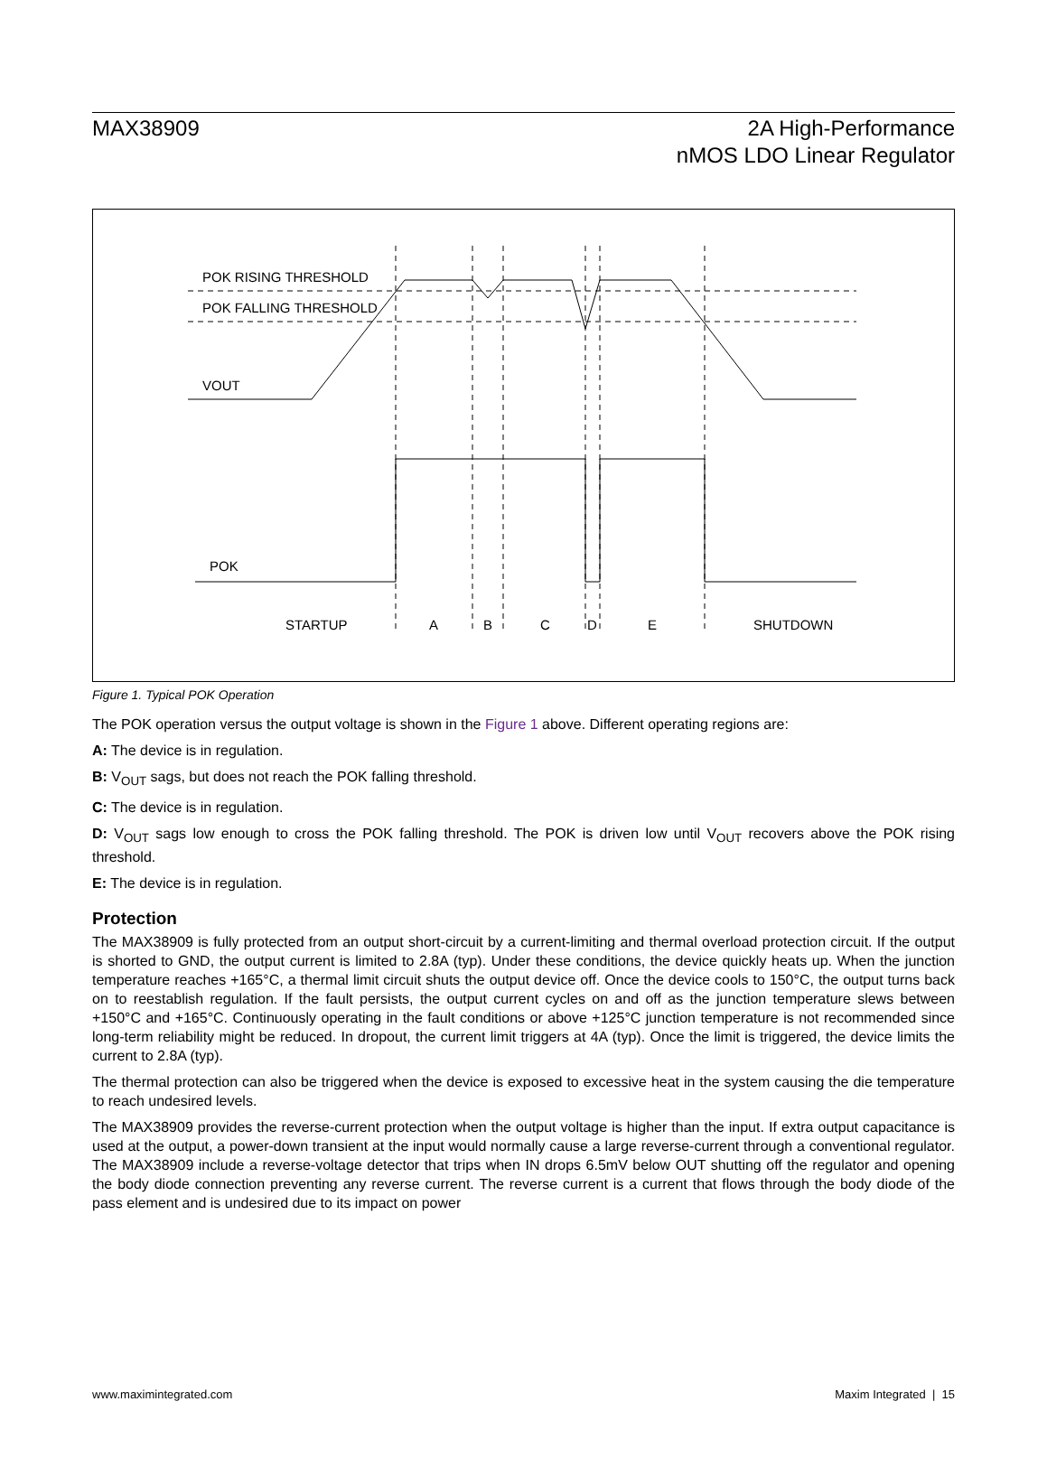MAX38909 2A High-Performance
nMOS LDO Linear Regulator
POK RISING THRESHOLD
POK FALLING THRESHOLD
VOUT
POK
STARTUP
A
B
C
D
E
SHUTDOWN
Figure 1. Typical POK Operation
The POK operation versus the output voltage is shown in the Figure 1 above. Different operating regions are:
A: The device is in regulation.
B: V<sub>OUT</sub> sags, but does not reach the POK falling threshold.
C: The device is in regulation.
D: V<sub>OUT</sub> sags low enough to cross the POK falling threshold. The POK is driven low until V<sub>OUT</sub> recovers above the POK rising threshold.
E: The device is in regulation.
Protection
The MAX38909 is fully protected from an output short-circuit by a current-limiting and thermal overload protection circuit. If the output is shorted to GND, the output current is limited to 2.8A (typ). Under these conditions, the device quickly heats up. When the junction temperature reaches +165°C, a thermal limit circuit shuts the output device off. Once the device cools to 150°C, the output turns back on to reestablish regulation. If the fault persists, the output current cycles on and off as the junction temperature slews between +150°C and +165°C. Continuously operating in the fault conditions or above +125°C junction temperature is not recommended since long-term reliability might be reduced. In dropout, the current limit triggers at 4A (typ). Once the limit is triggered, the device limits the current to 2.8A (typ).
The thermal protection can also be triggered when the device is exposed to excessive heat in the system causing the die temperature to reach undesired levels.
The MAX38909 provides the reverse-current protection when the output voltage is higher than the input. If extra output capacitance is used at the output, a power-down transient at the input would normally cause a large reverse-current through a conventional regulator. The MAX38909 include a reverse-voltage detector that trips when IN drops 6.5mV below OUT shutting off the regulator and opening the body diode connection preventing any reverse current. The reverse current is a current that flows through the body diode of the pass element and is undesired due to its impact on power
www.maximintegrated.com Maxim Integrated | 15